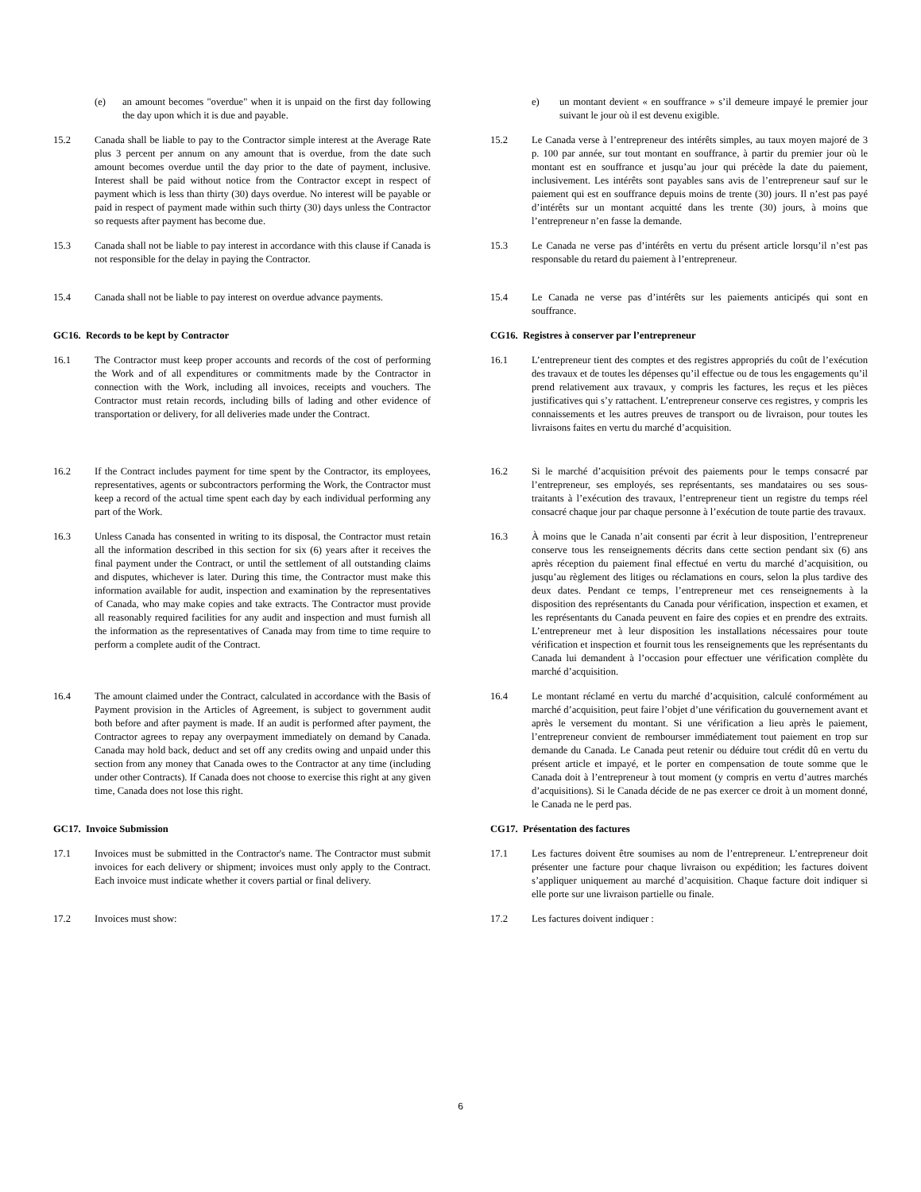(e) an amount becomes "overdue" when it is unpaid on the first day following the day upon which it is due and payable.
e) un montant devient « en souffrance » s’il demeure impayé le premier jour suivant le jour où il est devenu exigible.
15.2 Canada shall be liable to pay to the Contractor simple interest at the Average Rate plus 3 percent per annum on any amount that is overdue, from the date such amount becomes overdue until the day prior to the date of payment, inclusive. Interest shall be paid without notice from the Contractor except in respect of payment which is less than thirty (30) days overdue. No interest will be payable or paid in respect of payment made within such thirty (30) days unless the Contractor so requests after payment has become due.
15.2 Le Canada verse à l’entrepreneur des intérêts simples, au taux moyen majoré de 3 p. 100 par année, sur tout montant en souffrance, à partir du premier jour où le montant est en souffrance et jusqu’au jour qui précède la date du paiement, inclusivement. Les intérêts sont payables sans avis de l’entrepreneur sauf sur le paiement qui est en souffrance depuis moins de trente (30) jours. Il n’est pas payé d’intérêts sur un montant acquitté dans les trente (30) jours, à moins que l’entrepreneur n’en fasse la demande.
15.3 Canada shall not be liable to pay interest in accordance with this clause if Canada is not responsible for the delay in paying the Contractor.
15.3 Le Canada ne verse pas d’intérêts en vertu du présent article lorsqu’il n’est pas responsable du retard du paiement à l’entrepreneur.
15.4 Canada shall not be liable to pay interest on overdue advance payments.
15.4 Le Canada ne verse pas d’intérêts sur les paiements anticipés qui sont en souffrance.
GC16. Records to be kept by Contractor CG16. Registres à conserver par l’entrepreneur
16.1 The Contractor must keep proper accounts and records of the cost of performing the Work and of all expenditures or commitments made by the Contractor in connection with the Work, including all invoices, receipts and vouchers. The Contractor must retain records, including bills of lading and other evidence of transportation or delivery, for all deliveries made under the Contract.
16.1 L’entrepreneur tient des comptes et des registres appropriés du coût de l’exécution des travaux et de toutes les dépenses qu’il effectue ou de tous les engagements qu’il prend relativement aux travaux, y compris les factures, les reçus et les pièces justificatives qui s’y rattachent. L’entrepreneur conserve ces registres, y compris les connaissements et les autres preuves de transport ou de livraison, pour toutes les livraisons faites en vertu du marché d’acquisition.
16.2 If the Contract includes payment for time spent by the Contractor, its employees, representatives, agents or subcontractors performing the Work, the Contractor must keep a record of the actual time spent each day by each individual performing any part of the Work.
16.2 Si le marché d’acquisition prévoit des paiements pour le temps consacré par l’entrepreneur, ses employés, ses représentants, ses mandataires ou ses sous-traitants à l’exécution des travaux, l’entrepreneur tient un registre du temps réel consacré chaque jour par chaque personne à l’exécution de toute partie des travaux.
16.3 Unless Canada has consented in writing to its disposal, the Contractor must retain all the information described in this section for six (6) years after it receives the final payment under the Contract, or until the settlement of all outstanding claims and disputes, whichever is later. During this time, the Contractor must make this information available for audit, inspection and examination by the representatives of Canada, who may make copies and take extracts. The Contractor must provide all reasonably required facilities for any audit and inspection and must furnish all the information as the representatives of Canada may from time to time require to perform a complete audit of the Contract.
16.3 À moins que le Canada n’ait consenti par écrit à leur disposition, l’entrepreneur conserve tous les renseignements décrits dans cette section pendant six (6) ans après réception du paiement final effectué en vertu du marché d’acquisition, ou jusqu’au règlement des litiges ou réclamations en cours, selon la plus tardive des deux dates. Pendant ce temps, l’entrepreneur met ces renseignements à la disposition des représentants du Canada pour vérification, inspection et examen, et les représentants du Canada peuvent en faire des copies et en prendre des extraits. L’entrepreneur met à leur disposition les installations nécessaires pour toute vérification et inspection et fournit tous les renseignements que les représentants du Canada lui demandent à l’occasion pour effectuer une vérification complète du marché d’acquisition.
16.4 The amount claimed under the Contract, calculated in accordance with the Basis of Payment provision in the Articles of Agreement, is subject to government audit both before and after payment is made. If an audit is performed after payment, the Contractor agrees to repay any overpayment immediately on demand by Canada. Canada may hold back, deduct and set off any credits owing and unpaid under this section from any money that Canada owes to the Contractor at any time (including under other Contracts). If Canada does not choose to exercise this right at any given time, Canada does not lose this right.
16.4 Le montant réclamé en vertu du marché d’acquisition, calculé conformément au marché d’acquisition, peut faire l’objet d’une vérification du gouvernement avant et après le versement du montant. Si une vérification a lieu après le paiement, l’entrepreneur convient de rembourser immédiatement tout paiement en trop sur demande du Canada. Le Canada peut retenir ou déduire tout crédit dû en vertu du présent article et impayé, et le porter en compensation de toute somme que le Canada doit à l’entrepreneur à tout moment (y compris en vertu d’autres marchés d’acquisitions). Si le Canada décide de ne pas exercer ce droit à un moment donné, le Canada ne le perd pas.
GC17. Invoice Submission CG17. Présentation des factures
17.1 Invoices must be submitted in the Contractor's name. The Contractor must submit invoices for each delivery or shipment; invoices must only apply to the Contract. Each invoice must indicate whether it covers partial or final delivery.
17.1 Les factures doivent être soumises au nom de l’entrepreneur. L’entrepreneur doit présenter une facture pour chaque livraison ou expédition; les factures doivent s’appliquer uniquement au marché d’acquisition. Chaque facture doit indiquer si elle porte sur une livraison partielle ou finale.
17.2 Invoices must show: 17.2 Les factures doivent indiquer :
6